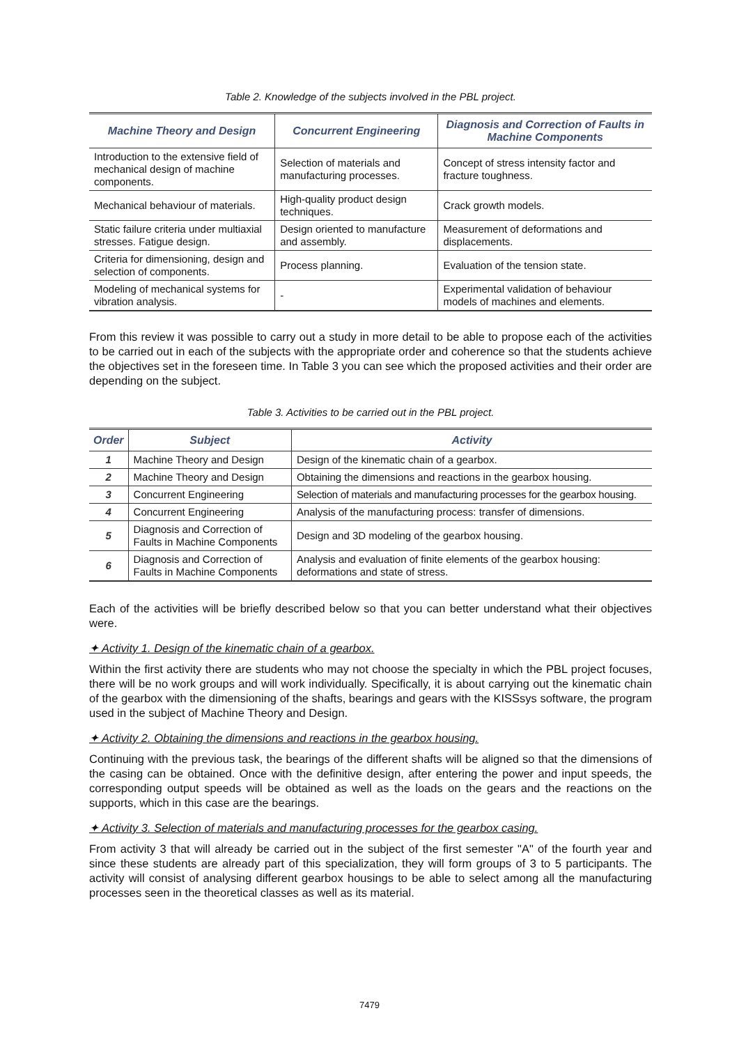Table 2. Knowledge of the subjects involved in the PBL project.
| Machine Theory and Design | Concurrent Engineering | Diagnosis and Correction of Faults in Machine Components |
| --- | --- | --- |
| Introduction to the extensive field of mechanical design of machine components. | Selection of materials and manufacturing processes. | Concept of stress intensity factor and fracture toughness. |
| Mechanical behaviour of materials. | High-quality product design techniques. | Crack growth models. |
| Static failure criteria under multiaxial stresses. Fatigue design. | Design oriented to manufacture and assembly. | Measurement of deformations and displacements. |
| Criteria for dimensioning, design and selection of components. | Process planning. | Evaluation of the tension state. |
| Modeling of mechanical systems for vibration analysis. | - | Experimental validation of behaviour models of machines and elements. |
From this review it was possible to carry out a study in more detail to be able to propose each of the activities to be carried out in each of the subjects with the appropriate order and coherence so that the students achieve the objectives set in the foreseen time. In Table 3 you can see which the proposed activities and their order are depending on the subject.
Table 3. Activities to be carried out in the PBL project.
| Order | Subject | Activity |
| --- | --- | --- |
| 1 | Machine Theory and Design | Design of the kinematic chain of a gearbox. |
| 2 | Machine Theory and Design | Obtaining the dimensions and reactions in the gearbox housing. |
| 3 | Concurrent Engineering | Selection of materials and manufacturing processes for the gearbox housing. |
| 4 | Concurrent Engineering | Analysis of the manufacturing process: transfer of dimensions. |
| 5 | Diagnosis and Correction of Faults in Machine Components | Design and 3D modeling of the gearbox housing. |
| 6 | Diagnosis and Correction of Faults in Machine Components | Analysis and evaluation of finite elements of the gearbox housing: deformations and state of stress. |
Each of the activities will be briefly described below so that you can better understand what their objectives were.
✦ Activity 1. Design of the kinematic chain of a gearbox.
Within the first activity there are students who may not choose the specialty in which the PBL project focuses, there will be no work groups and will work individually. Specifically, it is about carrying out the kinematic chain of the gearbox with the dimensioning of the shafts, bearings and gears with the KISSsys software, the program used in the subject of Machine Theory and Design.
✦ Activity 2. Obtaining the dimensions and reactions in the gearbox housing.
Continuing with the previous task, the bearings of the different shafts will be aligned so that the dimensions of the casing can be obtained. Once with the definitive design, after entering the power and input speeds, the corresponding output speeds will be obtained as well as the loads on the gears and the reactions on the supports, which in this case are the bearings.
✦ Activity 3. Selection of materials and manufacturing processes for the gearbox casing.
From activity 3 that will already be carried out in the subject of the first semester "A" of the fourth year and since these students are already part of this specialization, they will form groups of 3 to 5 participants. The activity will consist of analysing different gearbox housings to be able to select among all the manufacturing processes seen in the theoretical classes as well as its material.
7479